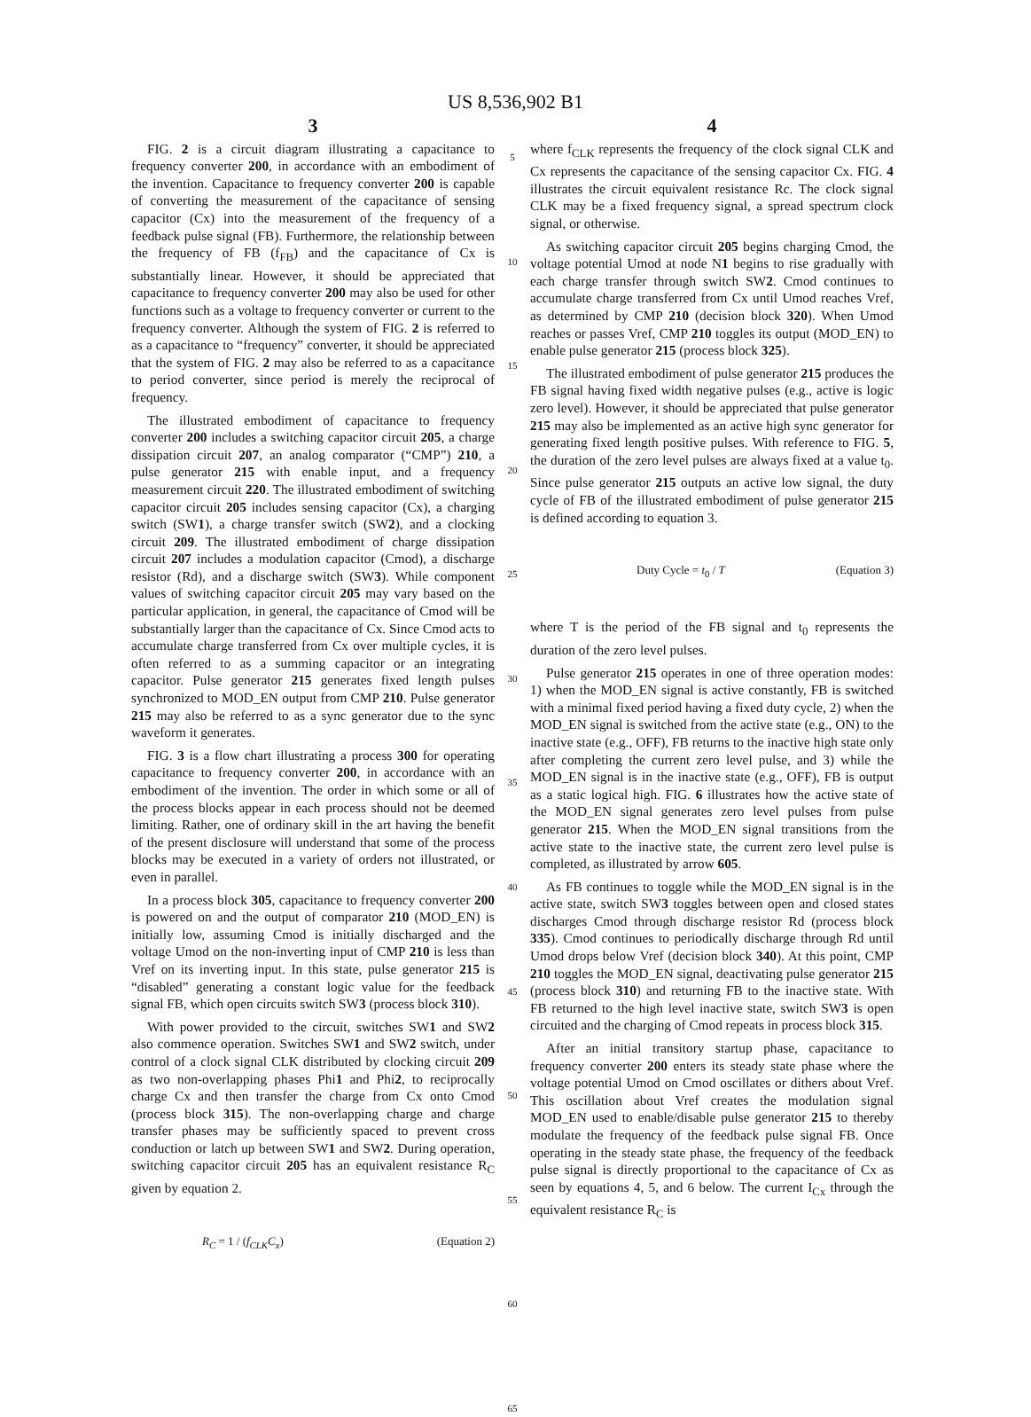US 8,536,902 B1
3
FIG. 2 is a circuit diagram illustrating a capacitance to frequency converter 200, in accordance with an embodiment of the invention. Capacitance to frequency converter 200 is capable of converting the measurement of the capacitance of sensing capacitor (Cx) into the measurement of the frequency of a feedback pulse signal (FB). Furthermore, the relationship between the frequency of FB (f<sub>FB</sub>) and the capacitance of Cx is substantially linear. However, it should be appreciated that capacitance to frequency converter 200 may also be used for other functions such as a voltage to frequency converter or current to the frequency converter. Although the system of FIG. 2 is referred to as a capacitance to “frequency” converter, it should be appreciated that the system of FIG. 2 may also be referred to as a capacitance to period converter, since period is merely the reciprocal of frequency.
The illustrated embodiment of capacitance to frequency converter 200 includes a switching capacitor circuit 205, a charge dissipation circuit 207, an analog comparator (“CMP”) 210, a pulse generator 215 with enable input, and a frequency measurement circuit 220. The illustrated embodiment of switching capacitor circuit 205 includes sensing capacitor (Cx), a charging switch (SW1), a charge transfer switch (SW2), and a clocking circuit 209. The illustrated embodiment of charge dissipation circuit 207 includes a modulation capacitor (Cmod), a discharge resistor (Rd), and a discharge switch (SW3). While component values of switching capacitor circuit 205 may vary based on the particular application, in general, the capacitance of Cmod will be substantially larger than the capacitance of Cx. Since Cmod acts to accumulate charge transferred from Cx over multiple cycles, it is often referred to as a summing capacitor or an integrating capacitor. Pulse generator 215 generates fixed length pulses synchronized to MOD_EN output from CMP 210. Pulse generator 215 may also be referred to as a sync generator due to the sync waveform it generates.
FIG. 3 is a flow chart illustrating a process 300 for operating capacitance to frequency converter 200, in accordance with an embodiment of the invention. The order in which some or all of the process blocks appear in each process should not be deemed limiting. Rather, one of ordinary skill in the art having the benefit of the present disclosure will understand that some of the process blocks may be executed in a variety of orders not illustrated, or even in parallel.
In a process block 305, capacitance to frequency converter 200 is powered on and the output of comparator 210 (MOD_EN) is initially low, assuming Cmod is initially discharged and the voltage Umod on the non-inverting input of CMP 210 is less than Vref on its inverting input. In this state, pulse generator 215 is “disabled” generating a constant logic value for the feedback signal FB, which open circuits switch SW3 (process block 310).
With power provided to the circuit, switches SW1 and SW2 also commence operation. Switches SW1 and SW2 switch, under control of a clock signal CLK distributed by clocking circuit 209 as two non-overlapping phases Phi1 and Phi2, to reciprocally charge Cx and then transfer the charge from Cx onto Cmod (process block 315). The non-overlapping charge and charge transfer phases may be sufficiently spaced to prevent cross conduction or latch up between SW1 and SW2. During operation, switching capacitor circuit 205 has an equivalent resistance R<sub>C</sub> given by equation 2.
R<sub>C</sub> = 1 / (f<sub>CLK</sub>C<sub>x</sub>) (Equation 2)
5
10
15
20
25
30
35
40
45
50
55
60
65
4
where f<sub>CLK</sub> represents the frequency of the clock signal CLK and Cx represents the capacitance of the sensing capacitor Cx. FIG. 4 illustrates the circuit equivalent resistance Rc. The clock signal CLK may be a fixed frequency signal, a spread spectrum clock signal, or otherwise.
As switching capacitor circuit 205 begins charging Cmod, the voltage potential Umod at node N1 begins to rise gradually with each charge transfer through switch SW2. Cmod continues to accumulate charge transferred from Cx until Umod reaches Vref, as determined by CMP 210 (decision block 320). When Umod reaches or passes Vref, CMP 210 toggles its output (MOD_EN) to enable pulse generator 215 (process block 325).
The illustrated embodiment of pulse generator 215 produces the FB signal having fixed width negative pulses (e.g., active is logic zero level). However, it should be appreciated that pulse generator 215 may also be implemented as an active high sync generator for generating fixed length positive pulses. With reference to FIG. 5, the duration of the zero level pulses are always fixed at a value t<sub>0</sub>. Since pulse generator 215 outputs an active low signal, the duty cycle of FB of the illustrated embodiment of pulse generator 215 is defined according to equation 3.
Duty Cycle = t<sub>0</sub> / T (Equation 3)
where T is the period of the FB signal and t<sub>0</sub> represents the duration of the zero level pulses.
Pulse generator 215 operates in one of three operation modes: 1) when the MOD_EN signal is active constantly, FB is switched with a minimal fixed period having a fixed duty cycle, 2) when the MOD_EN signal is switched from the active state (e.g., ON) to the inactive state (e.g., OFF), FB returns to the inactive high state only after completing the current zero level pulse, and 3) while the MOD_EN signal is in the inactive state (e.g., OFF), FB is output as a static logical high. FIG. 6 illustrates how the active state of the MOD_EN signal generates zero level pulses from pulse generator 215. When the MOD_EN signal transitions from the active state to the inactive state, the current zero level pulse is completed, as illustrated by arrow 605.
As FB continues to toggle while the MOD_EN signal is in the active state, switch SW3 toggles between open and closed states discharges Cmod through discharge resistor Rd (process block 335). Cmod continues to periodically discharge through Rd until Umod drops below Vref (decision block 340). At this point, CMP 210 toggles the MOD_EN signal, deactivating pulse generator 215 (process block 310) and returning FB to the inactive state. With FB returned to the high level inactive state, switch SW3 is open circuited and the charging of Cmod repeats in process block 315.
After an initial transitory startup phase, capacitance to frequency converter 200 enters its steady state phase where the voltage potential Umod on Cmod oscillates or dithers about Vref. This oscillation about Vref creates the modulation signal MOD_EN used to enable/disable pulse generator 215 to thereby modulate the frequency of the feedback pulse signal FB. Once operating in the steady state phase, the frequency of the feedback pulse signal is directly proportional to the capacitance of Cx as seen by equations 4, 5, and 6 below. The current I<sub>Cx</sub> through the equivalent resistance R<sub>C</sub> is